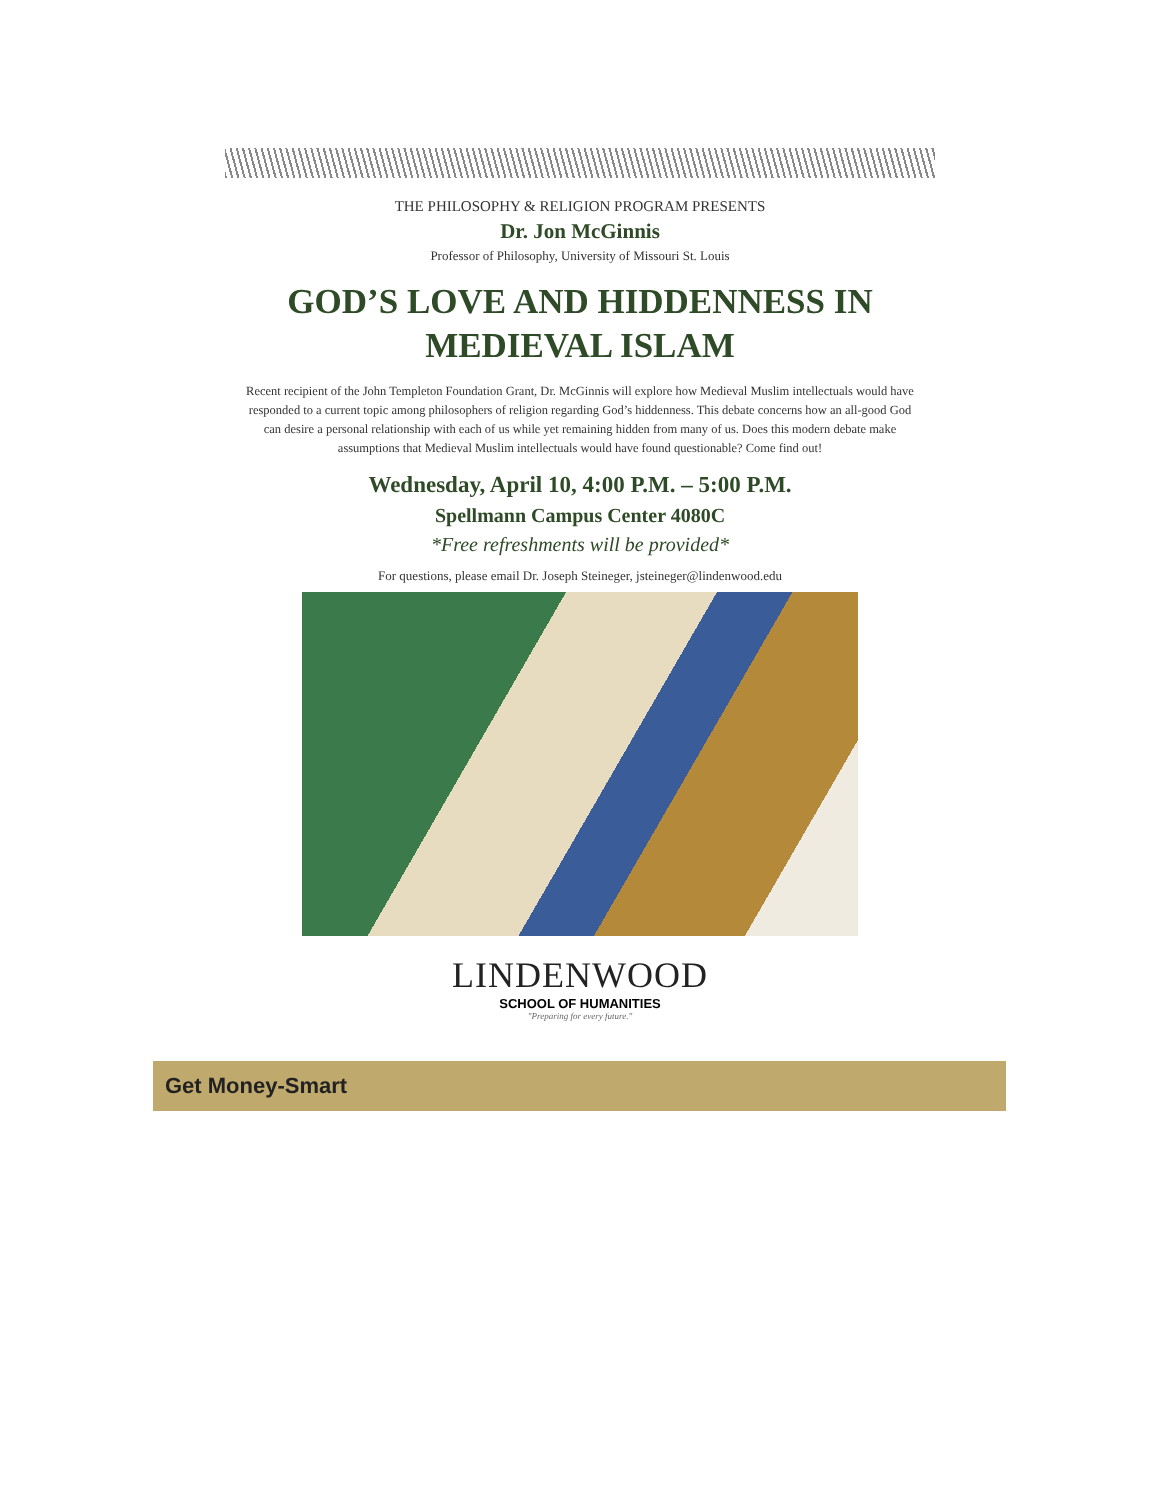THE PHILOSOPHY & RELIGION PROGRAM PRESENTS
Dr. Jon McGinnis
Professor of Philosophy, University of Missouri St. Louis
GOD’S LOVE AND HIDDENNESS IN MEDIEVAL ISLAM
Recent recipient of the John Templeton Foundation Grant, Dr. McGinnis will explore how Medieval Muslim intellectuals would have responded to a current topic among philosophers of religion regarding God’s hiddenness. This debate concerns how an all-good God can desire a personal relationship with each of us while yet remaining hidden from many of us. Does this modern debate make assumptions that Medieval Muslim intellectuals would have found questionable? Come find out!
Wednesday, April 10, 4:00 P.M. – 5:00 P.M.
Spellmann Campus Center 4080C
*Free refreshments will be provided*
For questions, please email Dr. Joseph Steineger, jsteineger@lindenwood.edu
LINDENWOOD
SCHOOL OF HUMANITIES
"Preparing for every future."
Get Money-Smart